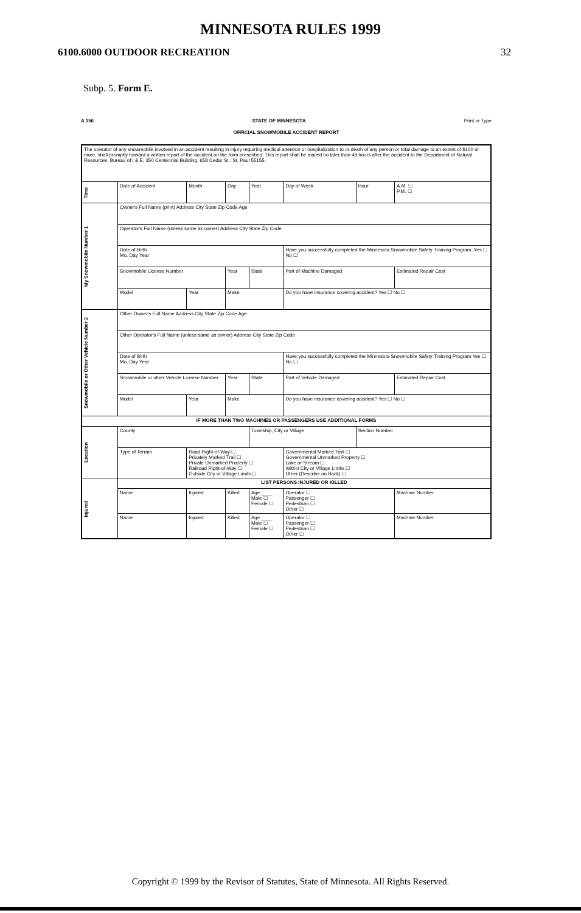MINNESOTA RULES 1999
6100.6000 OUTDOOR RECREATION 32
Subp. 5. Form E.
A 156 STATE OF MINNESOTA Print or Type
OFFICIAL SNOWMOBILE ACCIDENT REPORT
| The operator of any snowmobile involved in an accident resulting in injury requiring medical attention or hospitalization to or death of any person or total damage to an extent of $100 or more, shall promptly forward a written report of the accident on the form prescribed. This report shall be mailed no later than 48 hours after the accident to the Department of Natural Resources, Bureau of I & E, 350 Centennial Building, 658 Cedar St., St. Paul 55155. | | | | | | | |
| Time | Date of Accident | Month | Day | Year | Day of Week | Hour | A.M. ☐ P.M. ☐ |
| My Snowmobile Number 1 | Owner's Full Name (print) Address City State Zip Code Age | | | | | | |
| | Operator's Full Name (unless same as owner) Address City State Zip Code | | | | | | |
| | Date of Birth Mo. Day Year | | | | Have you successfully completed the Minnesota Snowmobile Safety Training Program. Yes ☐ No ☐ | | |
| | Snowmobile License Number | | Year | State | Part of Machine Damaged | | Estimated Repair Cost |
| | Model | Year | Make | | Do you have insurance covering accident? Yes ☐ No ☐ | | |
| Snowmobile or Other Vehicle Number 2 | Other Owner's Full Name Address City State Zip Code Age | | | | | | |
| | Other Operator's Full Name (unless same as owner) Address City State Zip Code | | | | | | |
| | Date of Birth Mo. Day Year | | | | Have you successfully completed the Minnesota Snowmobile Safety Training Program Yes ☐ No ☐ | | |
| | Snowmobile or other Vehicle License Number | | Year | State | Part of Vehicle Damaged | | Estimated Repair Cost |
| | Model | Year | Make | | Do you have insurance covering accident? Yes ☐ No ☐ | | |
| IF MORE THAN TWO MACHINES OR PASSENGERS USE ADDITIONAL FORMS | | | | | | | |
| Location | County | | | Township, City or Village | | Section Number | |
| | Type of Terrain | Road Right-of-Way ☐ Privately Marked Trail ☐ Private Unmarked Property ☐ Railroad Right-of-Way ☐ Outside City or Village Limits ☐ | | | Governmental Marked Trail ☐ Governmental Unmarked Property ☐ Lake or Stream ☐ Within City or Village Limits ☐ Other (Describe on Back) ☐ | | |
| Injured | LIST PERSONS INJURED OR KILLED | | | | | | |
| | Name | Injured | Killed | Age ____ Male ☐ Female ☐ | Operator ☐ Passenger ☐ Pedestrian ☐ Other ☐ | | Machine Number |
| | Name | Injured | Killed | Age ____ Male ☐ Female ☐ | Operator ☐ Passenger ☐ Pedestrian ☐ Other ☐ | | Machine Number |
Copyright © 1999 by the Revisor of Statutes, State of Minnesota. All Rights Reserved.